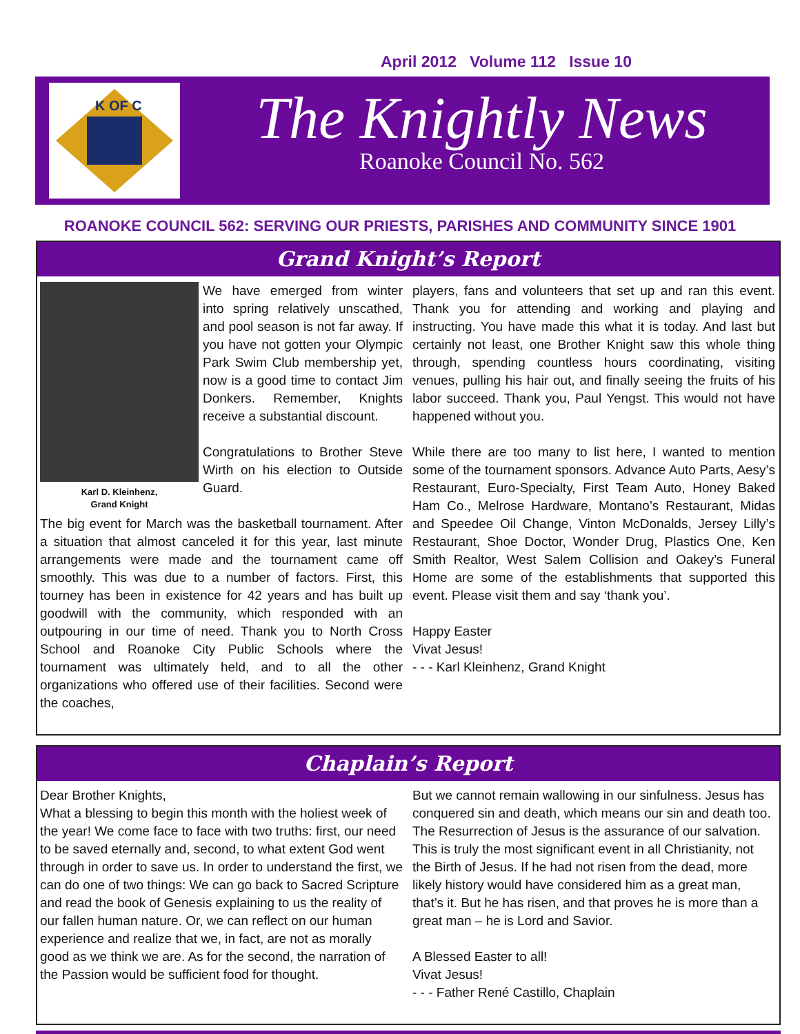April 2012 Volume 112 Issue 10
K OF C
The Knightly News
Roanoke Council No. 562
ROANOKE COUNCIL 562: SERVING OUR PRIESTS, PARISHES AND COMMUNITY SINCE 1901
Grand Knight’s Report
Karl D. Kleinhenz,
Grand Knight
We have emerged from winter into spring relatively unscathed, and pool season is not far away. If you have not gotten your Olympic Park Swim Club membership yet, now is a good time to contact Jim Donkers. Remember, Knights receive a substantial discount.
Congratulations to Brother Steve Wirth on his election to Outside Guard.
The big event for March was the basketball tournament. After a situation that almost canceled it for this year, last minute arrangements were made and the tournament came off smoothly. This was due to a number of factors. First, this tourney has been in existence for 42 years and has built up goodwill with the community, which responded with an outpouring in our time of need. Thank you to North Cross School and Roanoke City Public Schools where the tournament was ultimately held, and to all the other organizations who offered use of their facilities. Second were the coaches,
players, fans and volunteers that set up and ran this event. Thank you for attending and working and playing and instructing. You have made this what it is today. And last but certainly not least, one Brother Knight saw this whole thing through, spending countless hours coordinating, visiting venues, pulling his hair out, and finally seeing the fruits of his labor succeed. Thank you, Paul Yengst. This would not have happened without you.
While there are too many to list here, I wanted to mention some of the tournament sponsors. Advance Auto Parts, Aesy’s Restaurant, Euro-Specialty, First Team Auto, Honey Baked Ham Co., Melrose Hardware, Montano’s Restaurant, Midas and Speedee Oil Change, Vinton McDonalds, Jersey Lilly’s Restaurant, Shoe Doctor, Wonder Drug, Plastics One, Ken Smith Realtor, West Salem Collision and Oakey’s Funeral Home are some of the establishments that supported this event. Please visit them and say ‘thank you’.
Happy Easter
Vivat Jesus!
- - - Karl Kleinhenz, Grand Knight
Chaplain’s Report
Dear Brother Knights,
What a blessing to begin this month with the holiest week of the year! We come face to face with two truths: first, our need to be saved eternally and, second, to what extent God went through in order to save us. In order to understand the first, we can do one of two things: We can go back to Sacred Scripture and read the book of Genesis explaining to us the reality of our fallen human nature. Or, we can reflect on our human experience and realize that we, in fact, are not as morally good as we think we are. As for the second, the narration of the Passion would be sufficient food for thought.
But we cannot remain wallowing in our sinfulness. Jesus has conquered sin and death, which means our sin and death too. The Resurrection of Jesus is the assurance of our salvation. This is truly the most significant event in all Christianity, not the Birth of Jesus. If he had not risen from the dead, more likely history would have considered him as a great man, that’s it. But he has risen, and that proves he is more than a great man – he is Lord and Savior.
A Blessed Easter to all!
Vivat Jesus!
- - - Father René Castillo, Chaplain